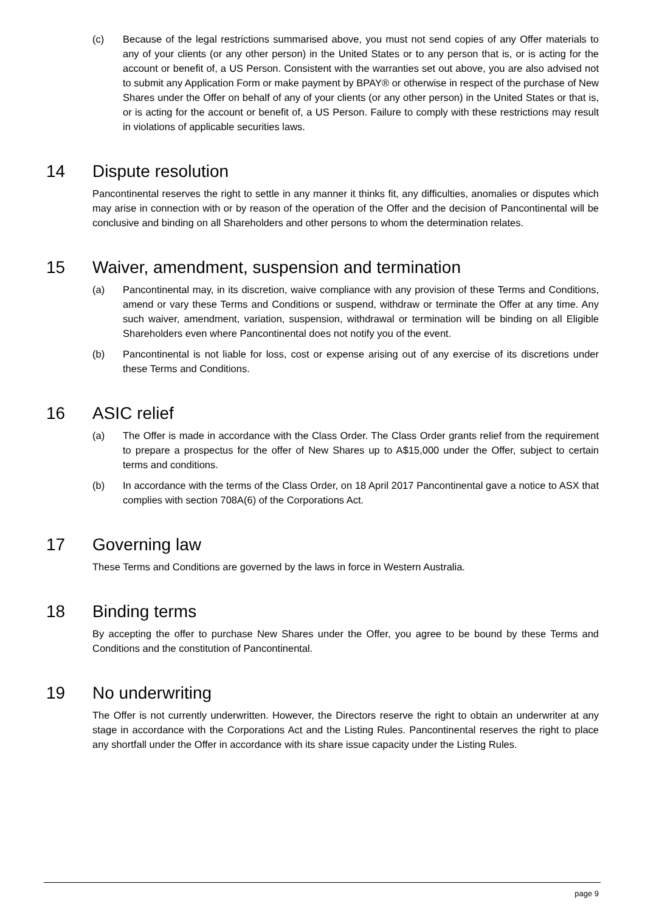(c) Because of the legal restrictions summarised above, you must not send copies of any Offer materials to any of your clients (or any other person) in the United States or to any person that is, or is acting for the account or benefit of, a US Person. Consistent with the warranties set out above, you are also advised not to submit any Application Form or make payment by BPAY® or otherwise in respect of the purchase of New Shares under the Offer on behalf of any of your clients (or any other person) in the United States or that is, or is acting for the account or benefit of, a US Person. Failure to comply with these restrictions may result in violations of applicable securities laws.
14 Dispute resolution
Pancontinental reserves the right to settle in any manner it thinks fit, any difficulties, anomalies or disputes which may arise in connection with or by reason of the operation of the Offer and the decision of Pancontinental will be conclusive and binding on all Shareholders and other persons to whom the determination relates.
15 Waiver, amendment, suspension and termination
(a) Pancontinental may, in its discretion, waive compliance with any provision of these Terms and Conditions, amend or vary these Terms and Conditions or suspend, withdraw or terminate the Offer at any time. Any such waiver, amendment, variation, suspension, withdrawal or termination will be binding on all Eligible Shareholders even where Pancontinental does not notify you of the event.
(b) Pancontinental is not liable for loss, cost or expense arising out of any exercise of its discretions under these Terms and Conditions.
16 ASIC relief
(a) The Offer is made in accordance with the Class Order. The Class Order grants relief from the requirement to prepare a prospectus for the offer of New Shares up to A$15,000 under the Offer, subject to certain terms and conditions.
(b) In accordance with the terms of the Class Order, on 18 April 2017 Pancontinental gave a notice to ASX that complies with section 708A(6) of the Corporations Act.
17 Governing law
These Terms and Conditions are governed by the laws in force in Western Australia.
18 Binding terms
By accepting the offer to purchase New Shares under the Offer, you agree to be bound by these Terms and Conditions and the constitution of Pancontinental.
19 No underwriting
The Offer is not currently underwritten. However, the Directors reserve the right to obtain an underwriter at any stage in accordance with the Corporations Act and the Listing Rules. Pancontinental reserves the right to place any shortfall under the Offer in accordance with its share issue capacity under the Listing Rules.
page 9